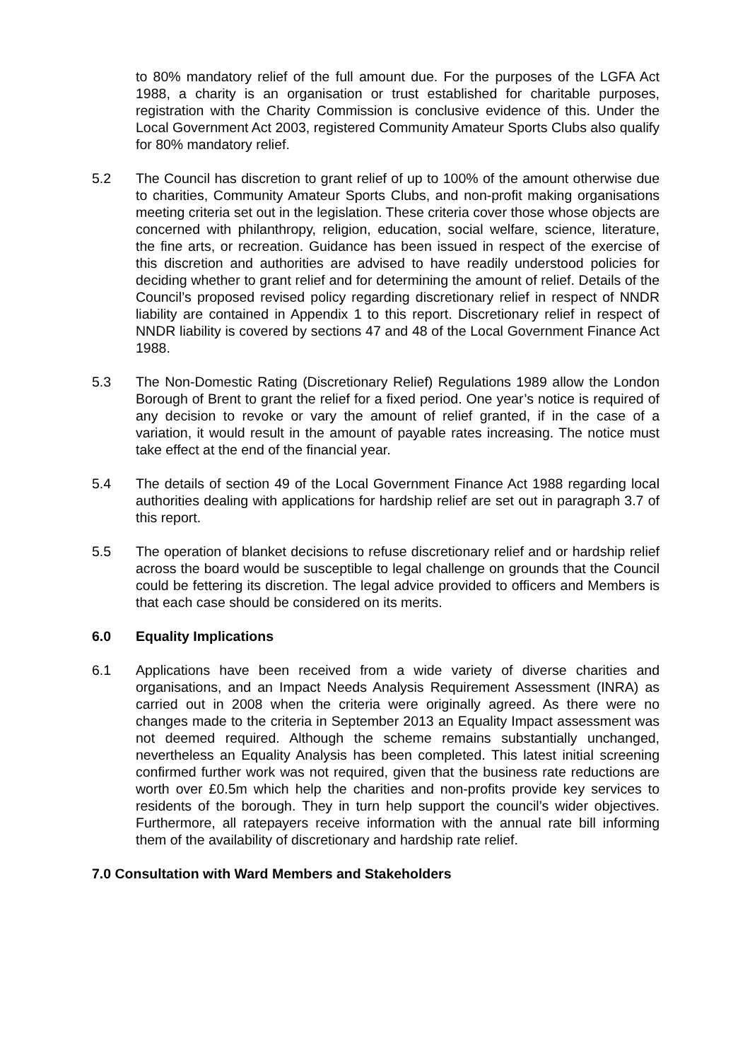to 80% mandatory relief of the full amount due. For the purposes of the LGFA Act 1988, a charity is an organisation or trust established for charitable purposes, registration with the Charity Commission is conclusive evidence of this. Under the Local Government Act 2003, registered Community Amateur Sports Clubs also qualify for 80% mandatory relief.
5.2 The Council has discretion to grant relief of up to 100% of the amount otherwise due to charities, Community Amateur Sports Clubs, and non-profit making organisations meeting criteria set out in the legislation. These criteria cover those whose objects are concerned with philanthropy, religion, education, social welfare, science, literature, the fine arts, or recreation. Guidance has been issued in respect of the exercise of this discretion and authorities are advised to have readily understood policies for deciding whether to grant relief and for determining the amount of relief. Details of the Council’s proposed revised policy regarding discretionary relief in respect of NNDR liability are contained in Appendix 1 to this report. Discretionary relief in respect of NNDR liability is covered by sections 47 and 48 of the Local Government Finance Act 1988.
5.3 The Non-Domestic Rating (Discretionary Relief) Regulations 1989 allow the London Borough of Brent to grant the relief for a fixed period. One year’s notice is required of any decision to revoke or vary the amount of relief granted, if in the case of a variation, it would result in the amount of payable rates increasing. The notice must take effect at the end of the financial year.
5.4 The details of section 49 of the Local Government Finance Act 1988 regarding local authorities dealing with applications for hardship relief are set out in paragraph 3.7 of this report.
5.5 The operation of blanket decisions to refuse discretionary relief and or hardship relief across the board would be susceptible to legal challenge on grounds that the Council could be fettering its discretion. The legal advice provided to officers and Members is that each case should be considered on its merits.
6.0 Equality Implications
6.1 Applications have been received from a wide variety of diverse charities and organisations, and an Impact Needs Analysis Requirement Assessment (INRA) as carried out in 2008 when the criteria were originally agreed. As there were no changes made to the criteria in September 2013 an Equality Impact assessment was not deemed required. Although the scheme remains substantially unchanged, nevertheless an Equality Analysis has been completed. This latest initial screening confirmed further work was not required, given that the business rate reductions are worth over £0.5m which help the charities and non-profits provide key services to residents of the borough. They in turn help support the council’s wider objectives. Furthermore, all ratepayers receive information with the annual rate bill informing them of the availability of discretionary and hardship rate relief.
7.0 Consultation with Ward Members and Stakeholders